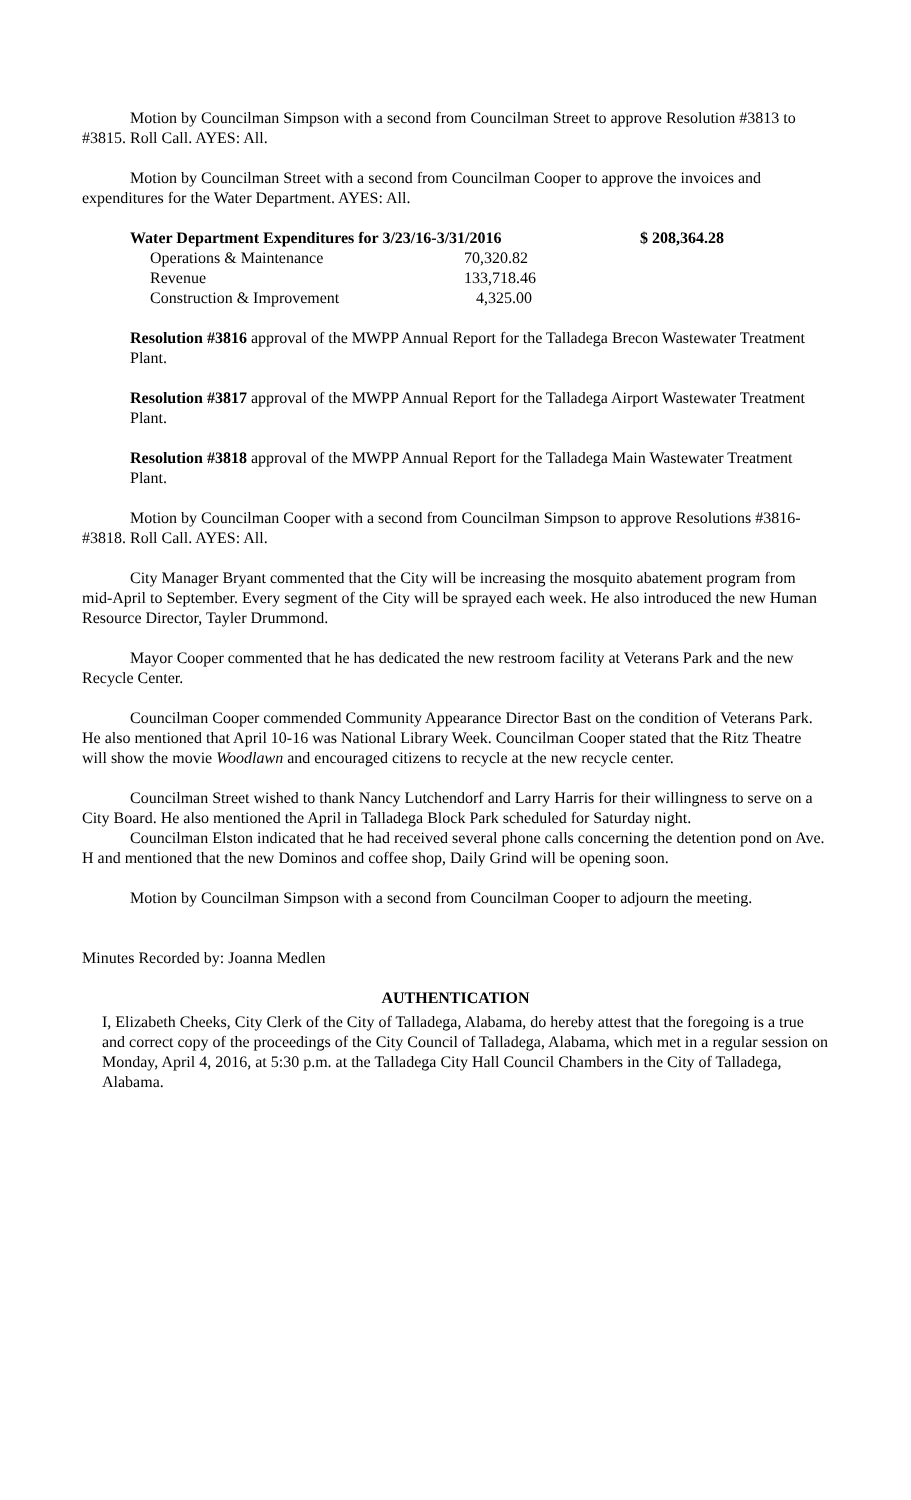Motion by Councilman Simpson with a second from Councilman Street to approve Resolution #3813 to #3815. Roll Call. AYES: All.
Motion by Councilman Street with a second from Councilman Cooper to approve the invoices and expenditures for the Water Department. AYES: All.
| Water Department Expenditures for 3/23/16-3/31/2016 | | $ 208,364.28 |
| --- | --- | --- |
| Operations & Maintenance | 70,320.82 | |
| Revenue | 133,718.46 | |
| Construction & Improvement | 4,325.00 | |
Resolution #3816 approval of the MWPP Annual Report for the Talladega Brecon Wastewater Treatment Plant.
Resolution #3817 approval of the MWPP Annual Report for the Talladega Airport Wastewater Treatment Plant.
Resolution #3818 approval of the MWPP Annual Report for the Talladega Main Wastewater Treatment Plant.
Motion by Councilman Cooper with a second from Councilman Simpson to approve Resolutions #3816-#3818. Roll Call. AYES: All.
City Manager Bryant commented that the City will be increasing the mosquito abatement program from mid-April to September. Every segment of the City will be sprayed each week. He also introduced the new Human Resource Director, Tayler Drummond.
Mayor Cooper commented that he has dedicated the new restroom facility at Veterans Park and the new Recycle Center.
Councilman Cooper commended Community Appearance Director Bast on the condition of Veterans Park. He also mentioned that April 10-16 was National Library Week. Councilman Cooper stated that the Ritz Theatre will show the movie Woodlawn and encouraged citizens to recycle at the new recycle center.
Councilman Street wished to thank Nancy Lutchendorf and Larry Harris for their willingness to serve on a City Board. He also mentioned the April in Talladega Block Park scheduled for Saturday night.
Councilman Elston indicated that he had received several phone calls concerning the detention pond on Ave. H and mentioned that the new Dominos and coffee shop, Daily Grind will be opening soon.
Motion by Councilman Simpson with a second from Councilman Cooper to adjourn the meeting.
Minutes Recorded by: Joanna Medlen
AUTHENTICATION
I, Elizabeth Cheeks, City Clerk of the City of Talladega, Alabama, do hereby attest that the foregoing is a true and correct copy of the proceedings of the City Council of Talladega, Alabama, which met in a regular session on Monday, April 4, 2016, at 5:30 p.m. at the Talladega City Hall Council Chambers in the City of Talladega, Alabama.